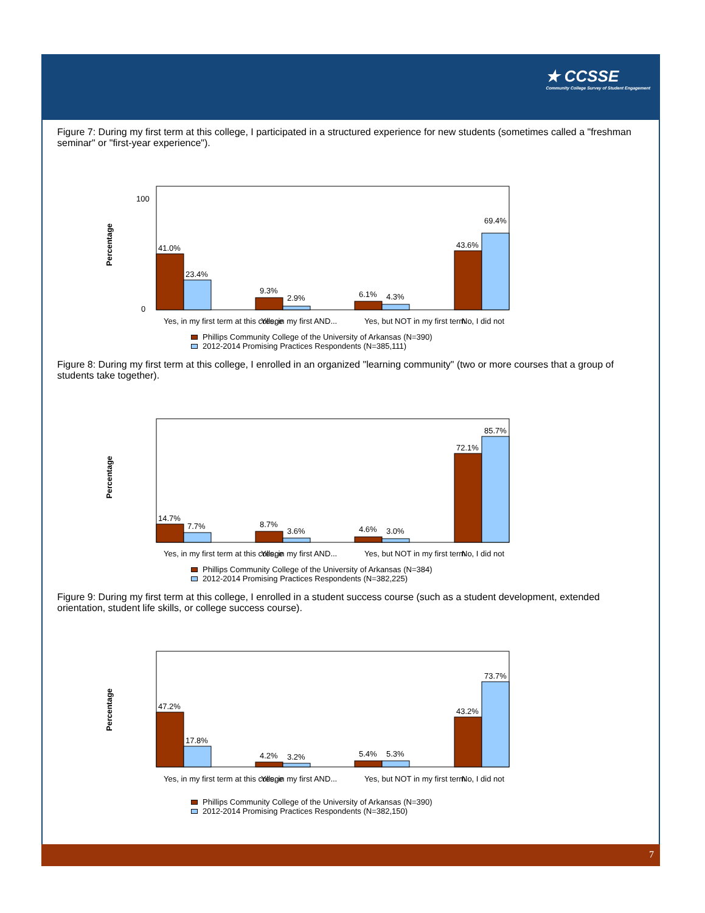★ CCSSE
Community College Survey of Student Engagement
Figure 7: During my first term at this college, I participated in a structured experience for new students (sometimes called a "freshman seminar" or "first-year experience").
Percentage
100
0
41.0%
23.4%
9.3%
2.9%
6.1%
4.3%
43.6%
69.4%
Yes, in my first term at this college
Yes, in my first AND...
Yes, but NOT in my first term
No, I did not
Phillips Community College of the University of Arkansas (N=390)
2012-2014 Promising Practices Respondents (N=385,111)
Figure 8: During my first term at this college, I enrolled in an organized "learning community" (two or more courses that a group of students take together).
Percentage
14.7%
7.7%
8.7%
3.6%
4.6%
3.0%
72.1%
85.7%
Yes, in my first term at this college
Yes, in my first AND...
Yes, but NOT in my first term
No, I did not
Phillips Community College of the University of Arkansas (N=384)
2012-2014 Promising Practices Respondents (N=382,225)
Figure 9: During my first term at this college, I enrolled in a student success course (such as a student development, extended orientation, student life skills, or college success course).
Percentage
47.2%
17.8%
4.2%
3.2%
5.4%
5.3%
43.2%
73.7%
Yes, in my first term at this college
Yes, in my first AND...
Yes, but NOT in my first term
No, I did not
Phillips Community College of the University of Arkansas (N=390)
2012-2014 Promising Practices Respondents (N=382,150)
7